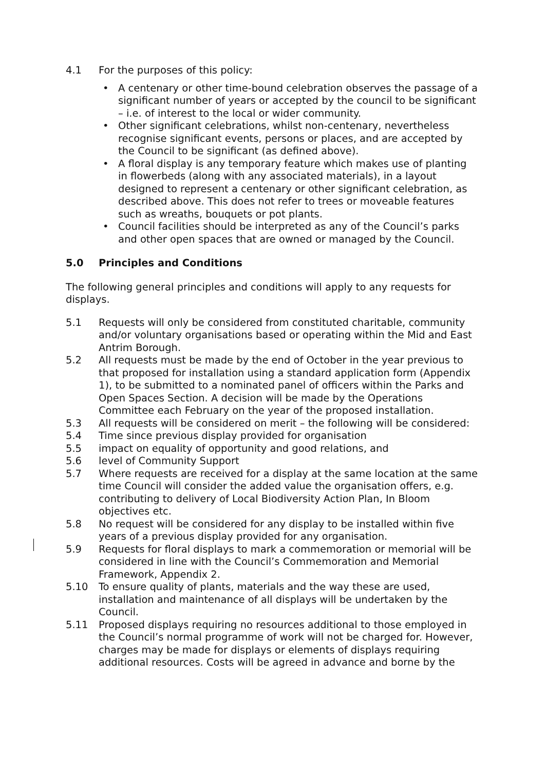4.1 For the purposes of this policy:
• A centenary or other time-bound celebration observes the passage of a significant number of years or accepted by the council to be significant – i.e. of interest to the local or wider community.
• Other significant celebrations, whilst non-centenary, nevertheless recognise significant events, persons or places, and are accepted by the Council to be significant (as defined above).
• A floral display is any temporary feature which makes use of planting in flowerbeds (along with any associated materials), in a layout designed to represent a centenary or other significant celebration, as described above. This does not refer to trees or moveable features such as wreaths, bouquets or pot plants.
• Council facilities should be interpreted as any of the Council’s parks and other open spaces that are owned or managed by the Council.
5.0 Principles and Conditions
The following general principles and conditions will apply to any requests for displays.
5.1 Requests will only be considered from constituted charitable, community and/or voluntary organisations based or operating within the Mid and East Antrim Borough.
5.2 All requests must be made by the end of October in the year previous to that proposed for installation using a standard application form (Appendix 1), to be submitted to a nominated panel of officers within the Parks and Open Spaces Section. A decision will be made by the Operations Committee each February on the year of the proposed installation.
5.3 All requests will be considered on merit – the following will be considered:
5.4 Time since previous display provided for organisation
5.5 impact on equality of opportunity and good relations, and
5.6 level of Community Support
5.7 Where requests are received for a display at the same location at the same time Council will consider the added value the organisation offers, e.g. contributing to delivery of Local Biodiversity Action Plan, In Bloom objectives etc.
5.8 No request will be considered for any display to be installed within five years of a previous display provided for any organisation.
5.9 Requests for floral displays to mark a commemoration or memorial will be considered in line with the Council’s Commemoration and Memorial Framework, Appendix 2.
5.10 To ensure quality of plants, materials and the way these are used, installation and maintenance of all displays will be undertaken by the Council.
5.11 Proposed displays requiring no resources additional to those employed in the Council’s normal programme of work will not be charged for. However, charges may be made for displays or elements of displays requiring additional resources. Costs will be agreed in advance and borne by the